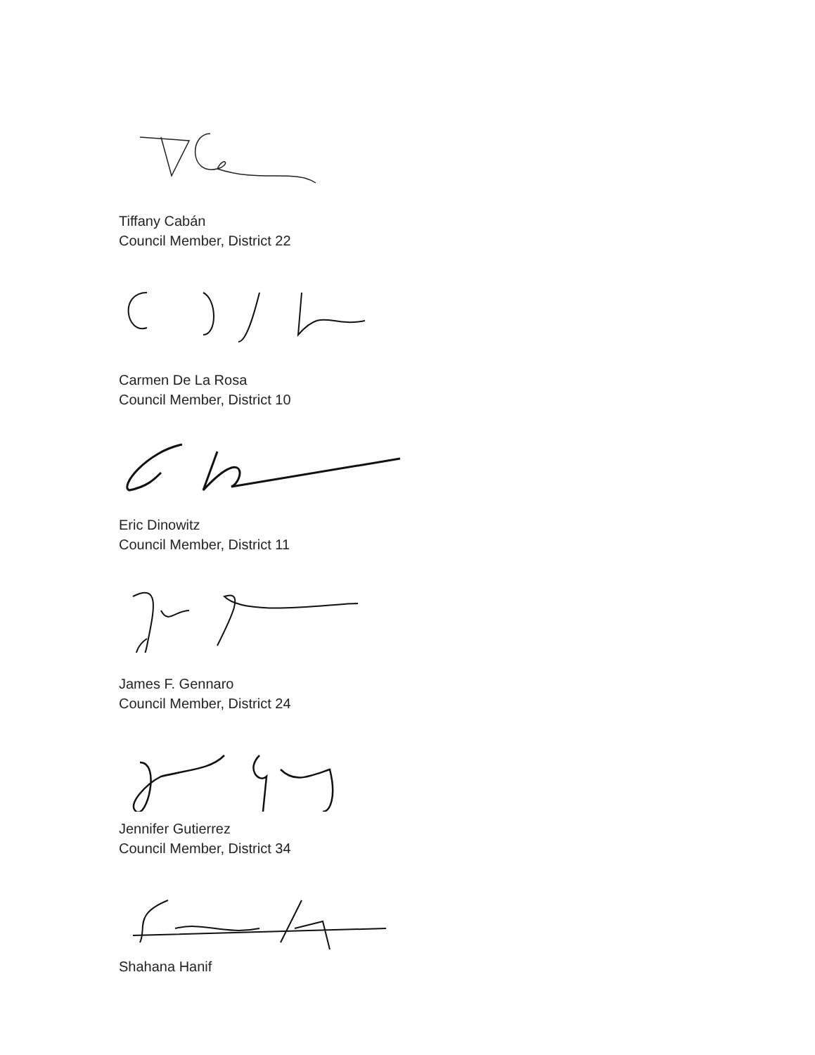Tiffany Cabán
Council Member, District 22
Carmen De La Rosa
Council Member, District 10
Eric Dinowitz
Council Member, District 11
James F. Gennaro
Council Member, District 24
Jennifer Gutierrez
Council Member, District 34
Shahana Hanif